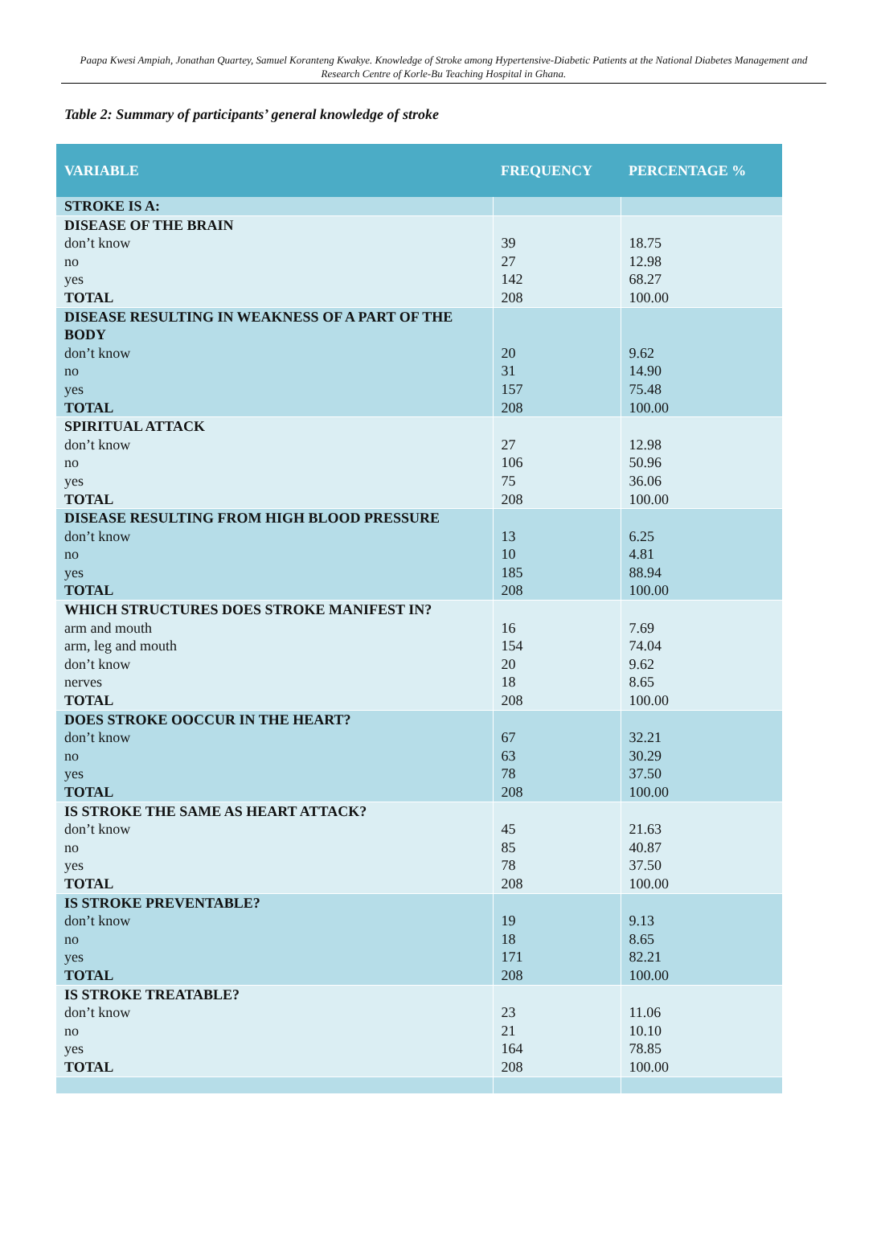Paapa Kwesi Ampiah, Jonathan Quartey, Samuel Koranteng Kwakye. Knowledge of Stroke among Hypertensive-Diabetic Patients at the National Diabetes Management and Research Centre of Korle-Bu Teaching Hospital in Ghana.
Table 2: Summary of participants’ general knowledge of stroke
| VARIABLE | FREQUENCY | PERCENTAGE % |
| --- | --- | --- |
| STROKE IS A: | | |
| DISEASE OF THE BRAIN don’t know no yes TOTAL | 39 27 142 208 | 18.75 12.98 68.27 100.00 |
| DISEASE RESULTING IN WEAKNESS OF A PART OF THE BODY don’t know no yes TOTAL | 20 31 157 208 | 9.62 14.90 75.48 100.00 |
| SPIRITUAL ATTACK don’t know no yes TOTAL | 27 106 75 208 | 12.98 50.96 36.06 100.00 |
| DISEASE RESULTING FROM HIGH BLOOD PRESSURE don’t know no yes TOTAL | 13 10 185 208 | 6.25 4.81 88.94 100.00 |
| WHICH STRUCTURES DOES STROKE MANIFEST IN? arm and mouth arm, leg and mouth don’t know nerves TOTAL | 16 154 20 18 208 | 7.69 74.04 9.62 8.65 100.00 |
| DOES STROKE OOCCUR IN THE HEART? don’t know no yes TOTAL | 67 63 78 208 | 32.21 30.29 37.50 100.00 |
| IS STROKE THE SAME AS HEART ATTACK? don’t know no yes TOTAL | 45 85 78 208 | 21.63 40.87 37.50 100.00 |
| IS STROKE PREVENTABLE? don’t know no yes TOTAL | 19 18 171 208 | 9.13 8.65 82.21 100.00 |
| IS STROKE TREATABLE? don’t know no yes TOTAL | 23 21 164 208 | 11.06 10.10 78.85 100.00 |